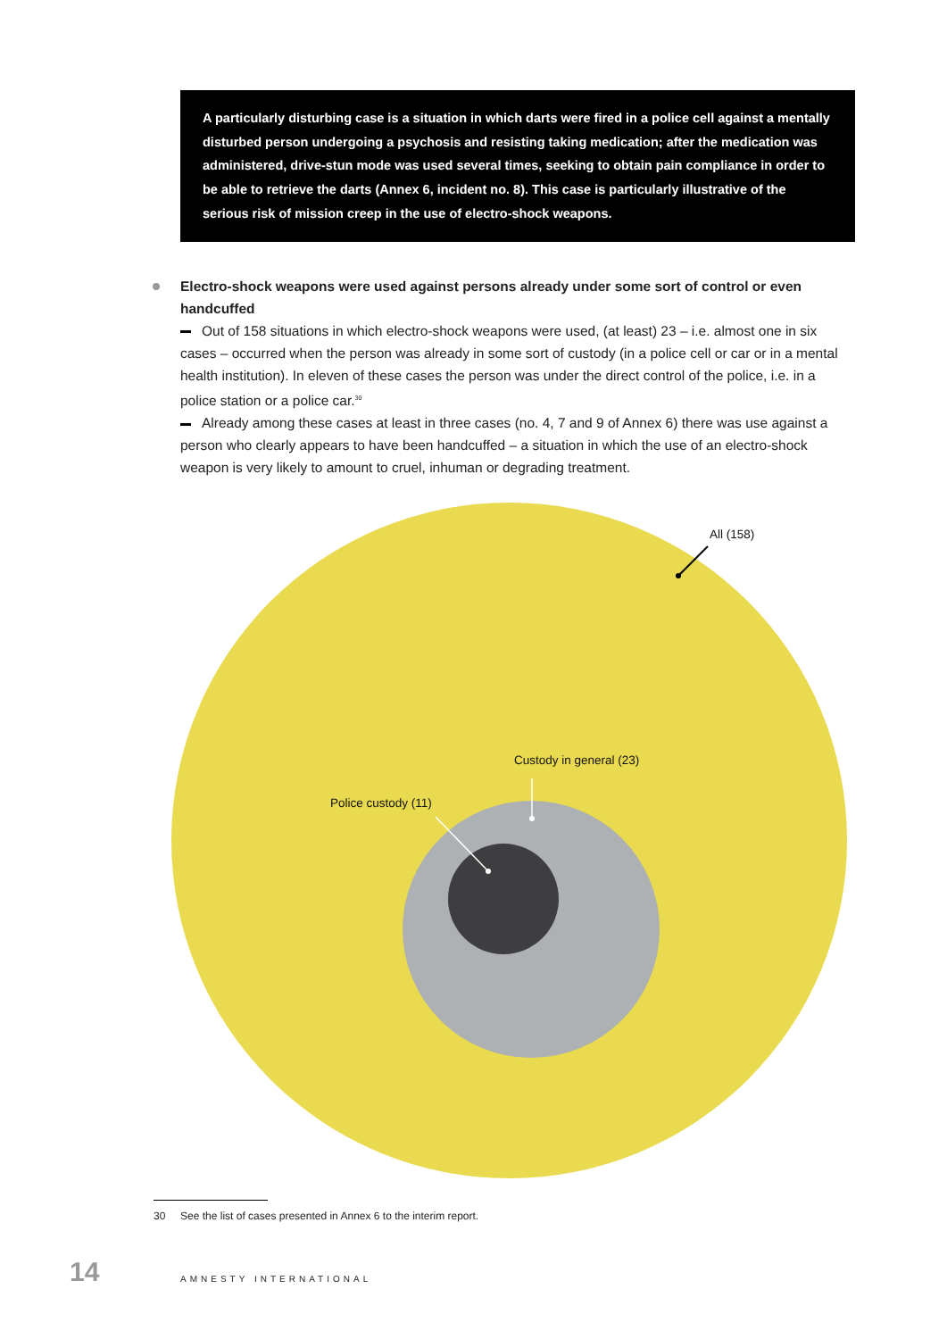A particularly disturbing case is a situation in which darts were fired in a police cell against a mentally disturbed person undergoing a psychosis and resisting taking medication; after the medication was administered, drive-stun mode was used several times, seeking to obtain pain compliance in order to be able to retrieve the darts (Annex 6, incident no. 8). This case is particularly illustrative of the serious risk of mission creep in the use of electro-shock weapons.
Electro-shock weapons were used against persons already under some sort of control or even handcuffed
Out of 158 situations in which electro-shock weapons were used, (at least) 23 – i.e. almost one in six cases – occurred when the person was already in some sort of custody (in a police cell or car or in a mental health institution). In eleven of these cases the person was under the direct control of the police, i.e. in a police station or a police car.<sup>30</sup>
Already among these cases at least in three cases (no. 4, 7 and 9 of Annex 6) there was use against a person who clearly appears to have been handcuffed – a situation in which the use of an electro-shock weapon is very likely to amount to cruel, inhuman or degrading treatment.
All (158)
Custody in general (23)
Police custody (11)
30 See the list of cases presented in Annex 6 to the interim report.
14 AMNESTY INTERNATIONAL